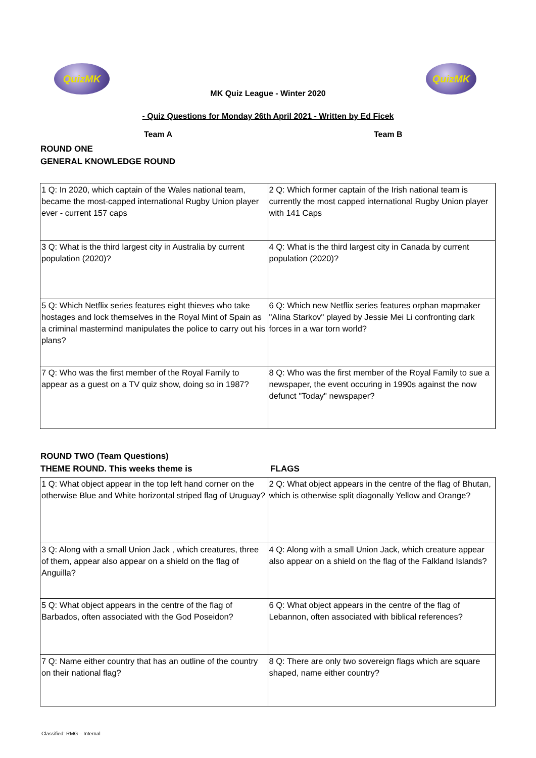QuizMK QuizMK
MK Quiz League - Winter 2020
- Quiz Questions for Monday 26th April 2021 - Written by Ed Ficek
Team A Team B
ROUND ONE
GENERAL KNOWLEDGE ROUND
| 1 Q: In 2020, which captain of the Wales national team, became the most-capped international Rugby Union player ever - current 157 caps | 2 Q: Which former captain of the Irish national team is currently the most capped international Rugby Union player with 141 Caps |
| 3 Q: What is the third largest city in Australia by current population (2020)? | 4 Q: What is the third largest city in Canada by current population (2020)? |
| 5 Q: Which Netflix series features eight thieves who take hostages and lock themselves in the Royal Mint of Spain as a criminal mastermind manipulates the police to carry out his plans? | 6 Q: Which new Netflix series features orphan mapmaker "Alina Starkov" played by Jessie Mei Li confronting dark forces in a war torn world? |
| 7 Q: Who was the first member of the Royal Family to appear as a guest on a TV quiz show, doing so in 1987? | 8 Q: Who was the first member of the Royal Family to sue a newspaper, the event occuring in 1990s against the now defunct "Today" newspaper? |
ROUND TWO (Team Questions)
THEME ROUND. This weeks theme is FLAGS
| 1 Q: What object appear in the top left hand corner on the otherwise Blue and White horizontal striped flag of Uruguay? | 2 Q: What object appears in the centre of the flag of Bhutan, which is otherwise split diagonally Yellow and Orange? |
| 3 Q: Along with a small Union Jack , which creatures, three of them, appear also appear on a shield on the flag of Anguilla? | 4 Q: Along with a small Union Jack, which creature appear also appear on a shield on the flag of the Falkland Islands? |
| 5 Q: What object appears in the centre of the flag of Barbados, often associated with the God Poseidon? | 6 Q: What object appears in the centre of the flag of Lebannon, often associated with biblical references? |
| 7 Q: Name either country that has an outline of the country on their national flag? | 8 Q: There are only two sovereign flags which are square shaped, name either country? |
Classified: RMG – Internal